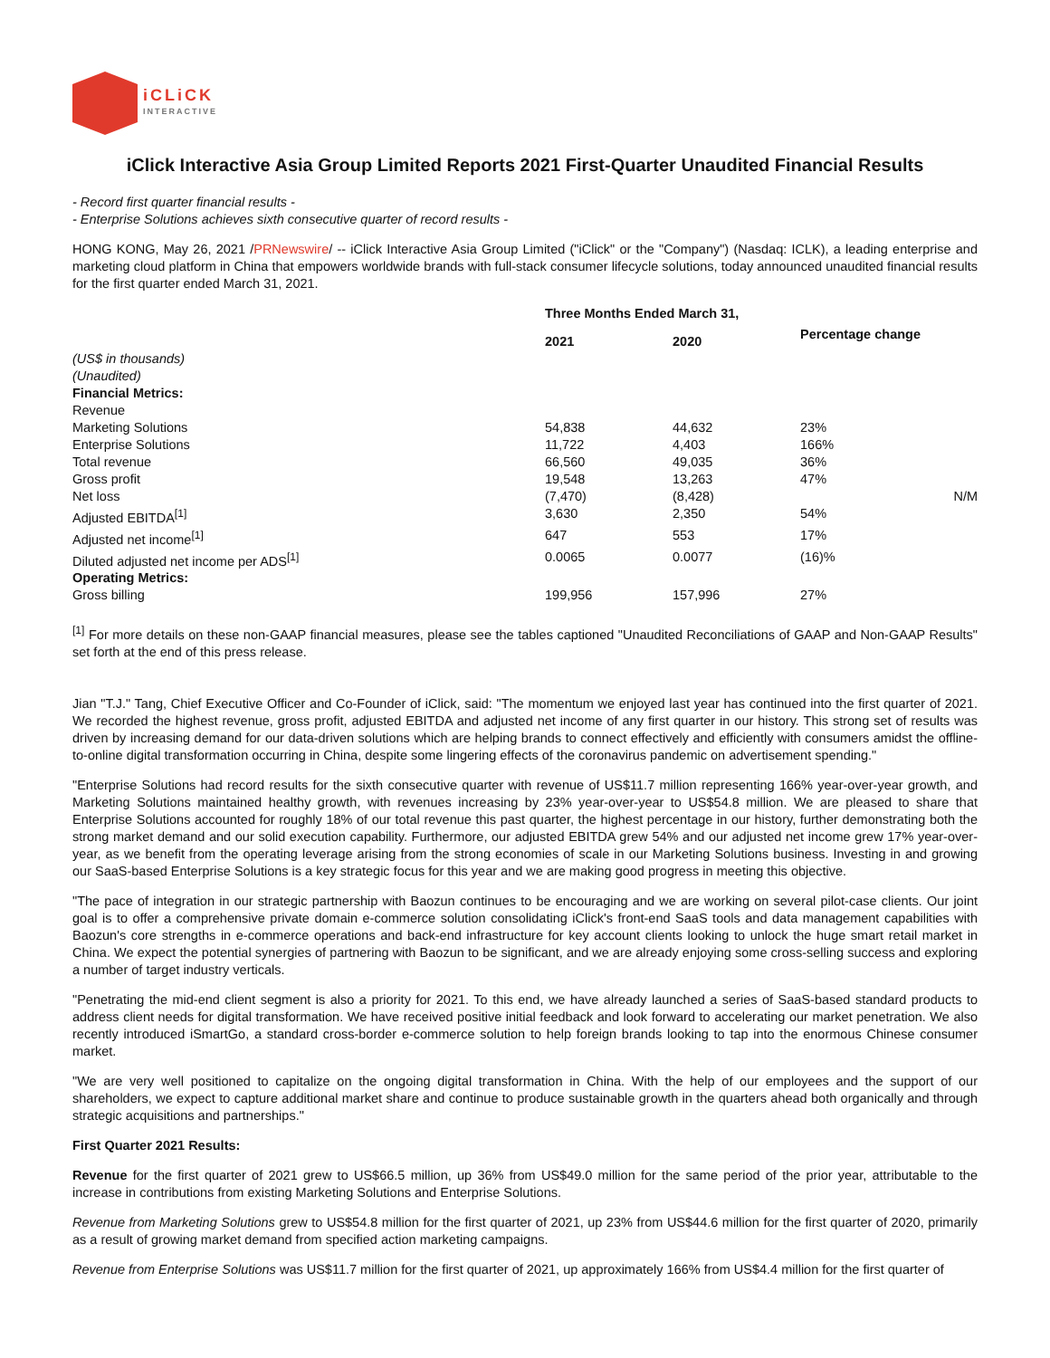iCLiCK
INTERACTIVE
iClick Interactive Asia Group Limited Reports 2021 First-Quarter Unaudited Financial Results
- Record first quarter financial results -
- Enterprise Solutions achieves sixth consecutive quarter of record results -
HONG KONG, May 26, 2021 /PRNewswire/ -- iClick Interactive Asia Group Limited ("iClick" or the "Company") (Nasdaq: ICLK), a leading enterprise and marketing cloud platform in China that empowers worldwide brands with full-stack consumer lifecycle solutions, today announced unaudited financial results for the first quarter ended March 31, 2021.
| | Three Months Ended March 31, | | | |
| | 2021 | 2020 | Percentage change | |
| (US$ in thousands) | | | | |
| (Unaudited) | | | | |
| Financial Metrics: | | | | |
| Revenue | | | | |
| Marketing Solutions | 54,838 | 44,632 | 23% | |
| Enterprise Solutions | 11,722 | 4,403 | 166% | |
| Total revenue | 66,560 | 49,035 | 36% | |
| Gross profit | 19,548 | 13,263 | 47% | |
| Net loss | (7,470) | (8,428) | | N/M |
| Adjusted EBITDA<sup>[1]</sup> | 3,630 | 2,350 | 54% | |
| Adjusted net income<sup>[1]</sup> | 647 | 553 | 17% | |
| Diluted adjusted net income per ADS<sup>[1]</sup> | 0.0065 | 0.0077 | (16)% | |
| Operating Metrics: | | | | |
| Gross billing | 199,956 | 157,996 | 27% | |
<sup>[1]</sup> For more details on these non-GAAP financial measures, please see the tables captioned "Unaudited Reconciliations of GAAP and Non-GAAP Results" set forth at the end of this press release.
Jian "T.J." Tang, Chief Executive Officer and Co-Founder of iClick, said: "The momentum we enjoyed last year has continued into the first quarter of 2021. We recorded the highest revenue, gross profit, adjusted EBITDA and adjusted net income of any first quarter in our history. This strong set of results was driven by increasing demand for our data-driven solutions which are helping brands to connect effectively and efficiently with consumers amidst the offline-to-online digital transformation occurring in China, despite some lingering effects of the coronavirus pandemic on advertisement spending."
"Enterprise Solutions had record results for the sixth consecutive quarter with revenue of US$11.7 million representing 166% year-over-year growth, and Marketing Solutions maintained healthy growth, with revenues increasing by 23% year-over-year to US$54.8 million. We are pleased to share that Enterprise Solutions accounted for roughly 18% of our total revenue this past quarter, the highest percentage in our history, further demonstrating both the strong market demand and our solid execution capability. Furthermore, our adjusted EBITDA grew 54% and our adjusted net income grew 17% year-over-year, as we benefit from the operating leverage arising from the strong economies of scale in our Marketing Solutions business. Investing in and growing our SaaS-based Enterprise Solutions is a key strategic focus for this year and we are making good progress in meeting this objective.
"The pace of integration in our strategic partnership with Baozun continues to be encouraging and we are working on several pilot-case clients. Our joint goal is to offer a comprehensive private domain e-commerce solution consolidating iClick's front-end SaaS tools and data management capabilities with Baozun's core strengths in e-commerce operations and back-end infrastructure for key account clients looking to unlock the huge smart retail market in China. We expect the potential synergies of partnering with Baozun to be significant, and we are already enjoying some cross-selling success and exploring a number of target industry verticals.
"Penetrating the mid-end client segment is also a priority for 2021. To this end, we have already launched a series of SaaS-based standard products to address client needs for digital transformation. We have received positive initial feedback and look forward to accelerating our market penetration. We also recently introduced iSmartGo, a standard cross-border e-commerce solution to help foreign brands looking to tap into the enormous Chinese consumer market.
"We are very well positioned to capitalize on the ongoing digital transformation in China. With the help of our employees and the support of our shareholders, we expect to capture additional market share and continue to produce sustainable growth in the quarters ahead both organically and through strategic acquisitions and partnerships."
First Quarter 2021 Results:
Revenue for the first quarter of 2021 grew to US$66.5 million, up 36% from US$49.0 million for the same period of the prior year, attributable to the increase in contributions from existing Marketing Solutions and Enterprise Solutions.
Revenue from Marketing Solutions grew to US$54.8 million for the first quarter of 2021, up 23% from US$44.6 million for the first quarter of 2020, primarily as a result of growing market demand from specified action marketing campaigns.
Revenue from Enterprise Solutions was US$11.7 million for the first quarter of 2021, up approximately 166% from US$4.4 million for the first quarter of